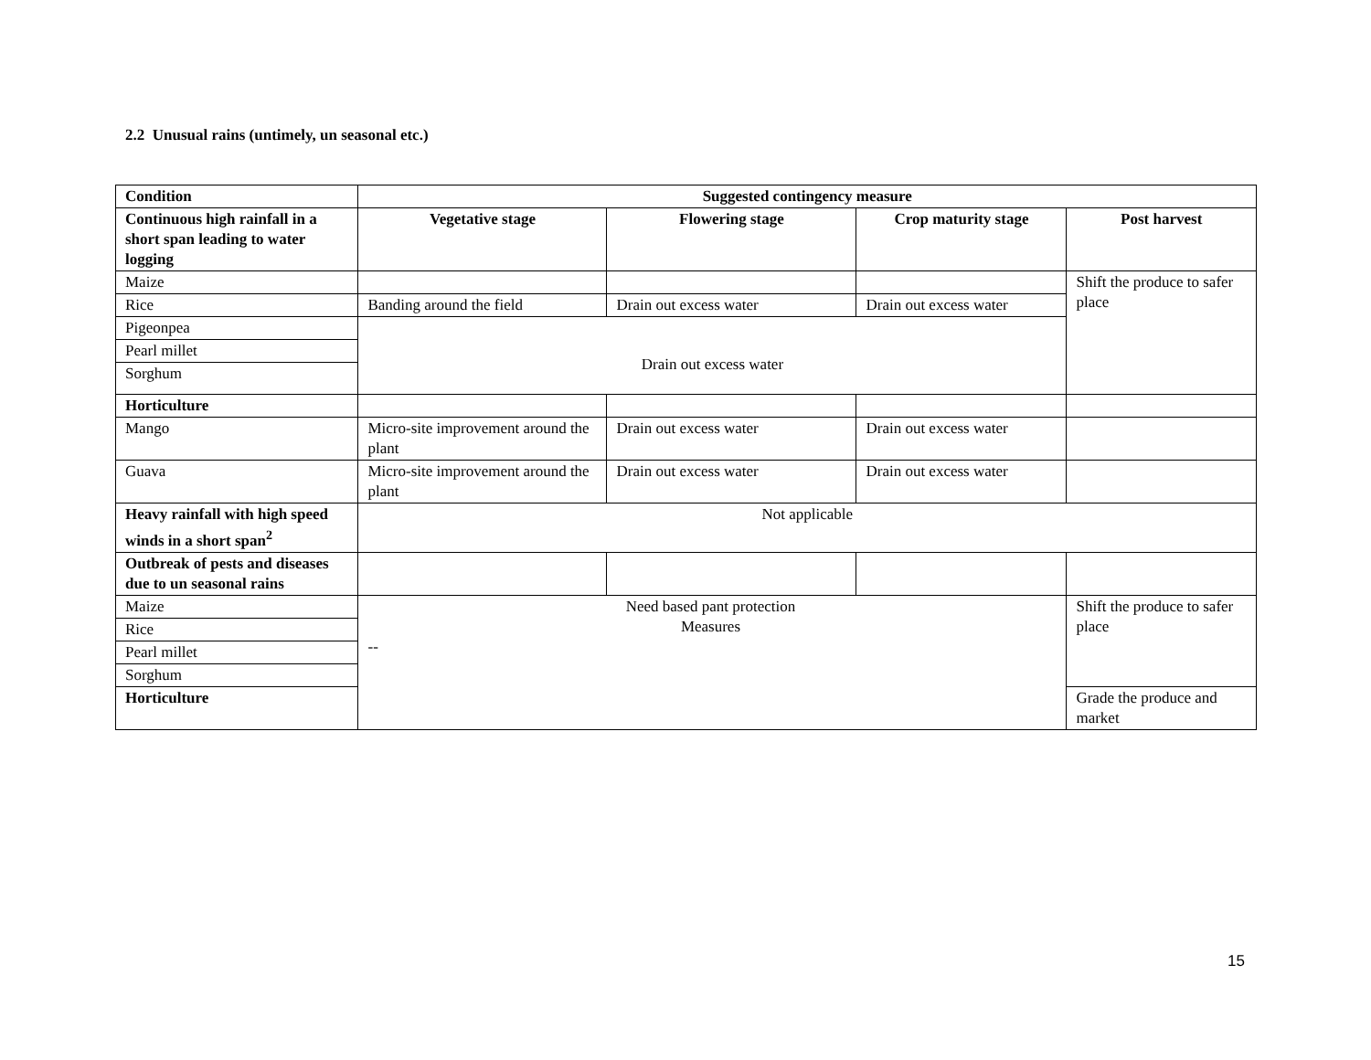2.2 Unusual rains (untimely, un seasonal etc.)
| Condition | Suggested contingency measure | | | |
| --- | --- | --- | --- | --- |
| Continuous high rainfall in a short span leading to water logging | Vegetative stage | Flowering stage | Crop maturity stage | Post harvest |
| Maize | | | | Shift the produce to safer place |
| Rice | Banding around the field | Drain out excess water | Drain out excess water | |
| Pigeonpea | Drain out excess water | | | |
| Pearl millet | | | | |
| Sorghum | | | | |
| Horticulture | | | | |
| Mango | Micro-site improvement around the plant | Drain out excess water | Drain out excess water | |
| Guava | Micro-site improvement around the plant | Drain out excess water | Drain out excess water | |
| Heavy rainfall with high speed winds in a short span<sup>2</sup> | Not applicable | | | |
| Outbreak of pests and diseases due to un seasonal rains | | | | |
| Maize | Need based pant protection Measures -- | | | Shift the produce to safer place |
| Rice | | | | |
| Pearl millet | | | | |
| Sorghum | | | | |
| Horticulture | | | | Grade the produce and market |
15